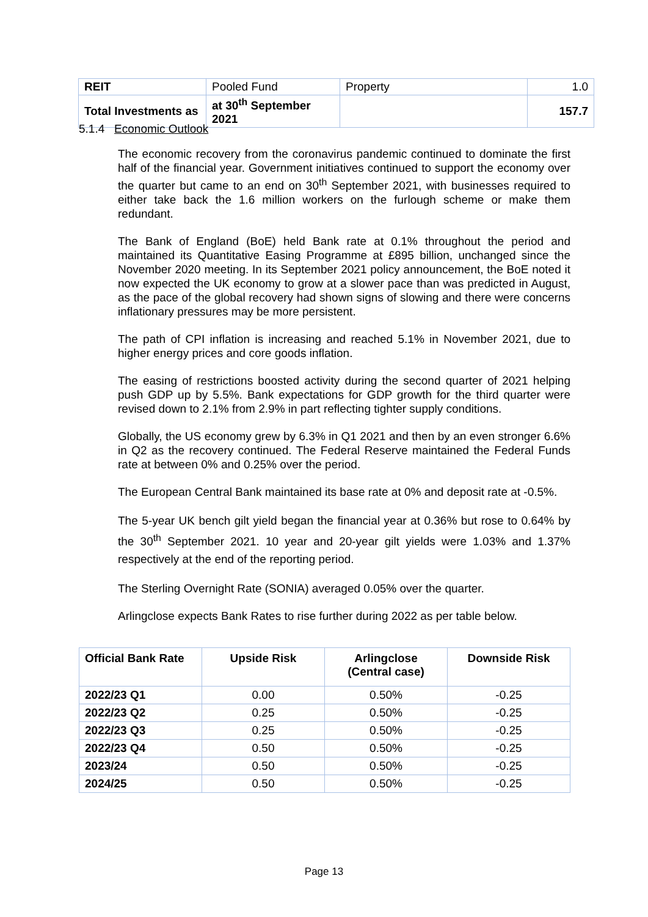| REIT | Pooled Fund | Property | 1.0 |
| Total Investments as | at 30<sup>th</sup> September 2021 | | 157.7 |
5.1.4 Economic Outlook
The economic recovery from the coronavirus pandemic continued to dominate the first half of the financial year. Government initiatives continued to support the economy over the quarter but came to an end on 30<sup>th</sup> September 2021, with businesses required to either take back the 1.6 million workers on the furlough scheme or make them redundant.
The Bank of England (BoE) held Bank rate at 0.1% throughout the period and maintained its Quantitative Easing Programme at £895 billion, unchanged since the November 2020 meeting. In its September 2021 policy announcement, the BoE noted it now expected the UK economy to grow at a slower pace than was predicted in August, as the pace of the global recovery had shown signs of slowing and there were concerns inflationary pressures may be more persistent.
The path of CPI inflation is increasing and reached 5.1% in November 2021, due to higher energy prices and core goods inflation.
The easing of restrictions boosted activity during the second quarter of 2021 helping push GDP up by 5.5%. Bank expectations for GDP growth for the third quarter were revised down to 2.1% from 2.9% in part reflecting tighter supply conditions.
Globally, the US economy grew by 6.3% in Q1 2021 and then by an even stronger 6.6% in Q2 as the recovery continued. The Federal Reserve maintained the Federal Funds rate at between 0% and 0.25% over the period.
The European Central Bank maintained its base rate at 0% and deposit rate at -0.5%.
The 5-year UK bench gilt yield began the financial year at 0.36% but rose to 0.64% by the 30<sup>th</sup> September 2021. 10 year and 20-year gilt yields were 1.03% and 1.37% respectively at the end of the reporting period.
The Sterling Overnight Rate (SONIA) averaged 0.05% over the quarter.
Arlingclose expects Bank Rates to rise further during 2022 as per table below.
| Official Bank Rate | Upside Risk | Arlingclose (Central case) | Downside Risk |
| --- | --- | --- | --- |
| 2022/23 Q1 | 0.00 | 0.50% | -0.25 |
| 2022/23 Q2 | 0.25 | 0.50% | -0.25 |
| 2022/23 Q3 | 0.25 | 0.50% | -0.25 |
| 2022/23 Q4 | 0.50 | 0.50% | -0.25 |
| 2023/24 | 0.50 | 0.50% | -0.25 |
| 2024/25 | 0.50 | 0.50% | -0.25 |
Page 13